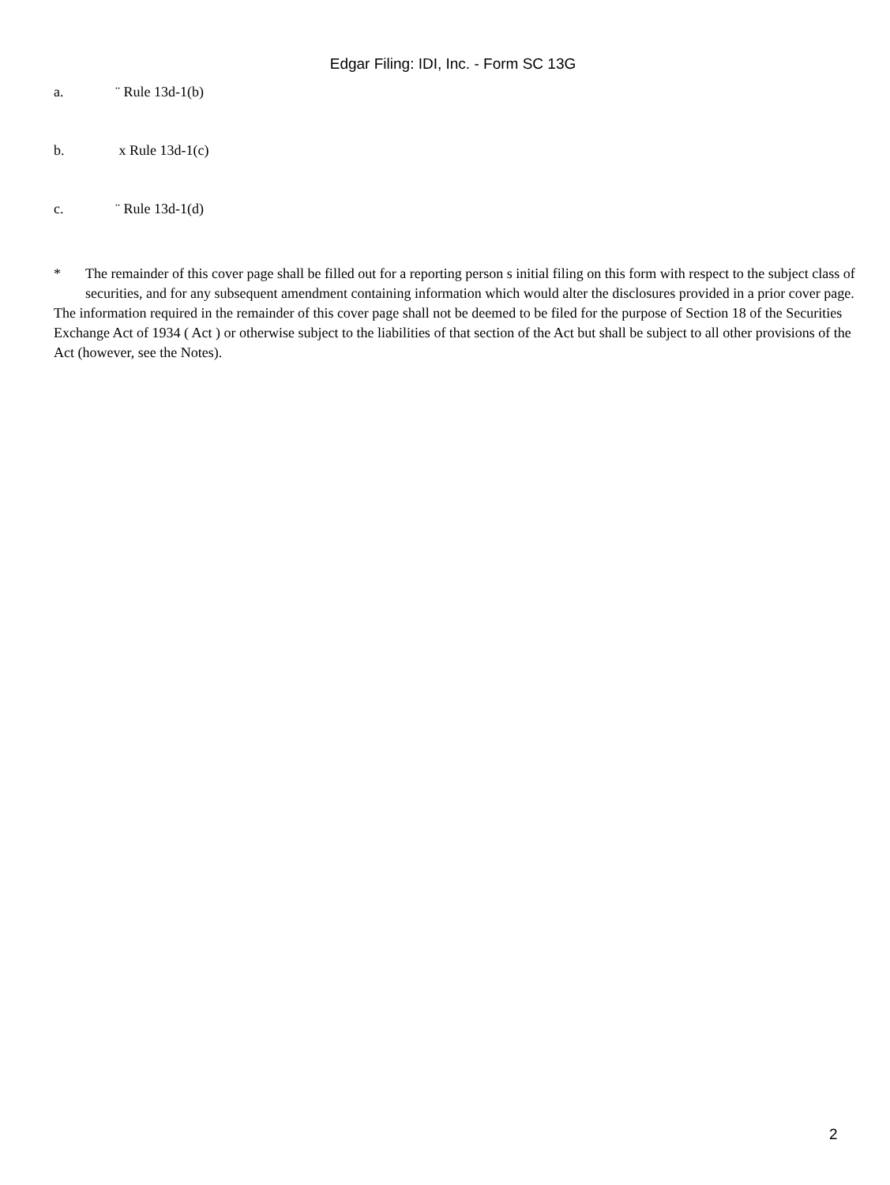Edgar Filing: IDI, Inc. - Form SC 13G
a. ¨ Rule 13d-1(b)
b. x Rule 13d-1(c)
c. ¨ Rule 13d-1(d)
* The remainder of this cover page shall be filled out for a reporting person s initial filing on this form with respect to the subject class of securities, and for any subsequent amendment containing information which would alter the disclosures provided in a prior cover page.
The information required in the remainder of this cover page shall not be deemed to be filed for the purpose of Section 18 of the Securities Exchange Act of 1934 ( Act ) or otherwise subject to the liabilities of that section of the Act but shall be subject to all other provisions of the Act (however, see the Notes).
2